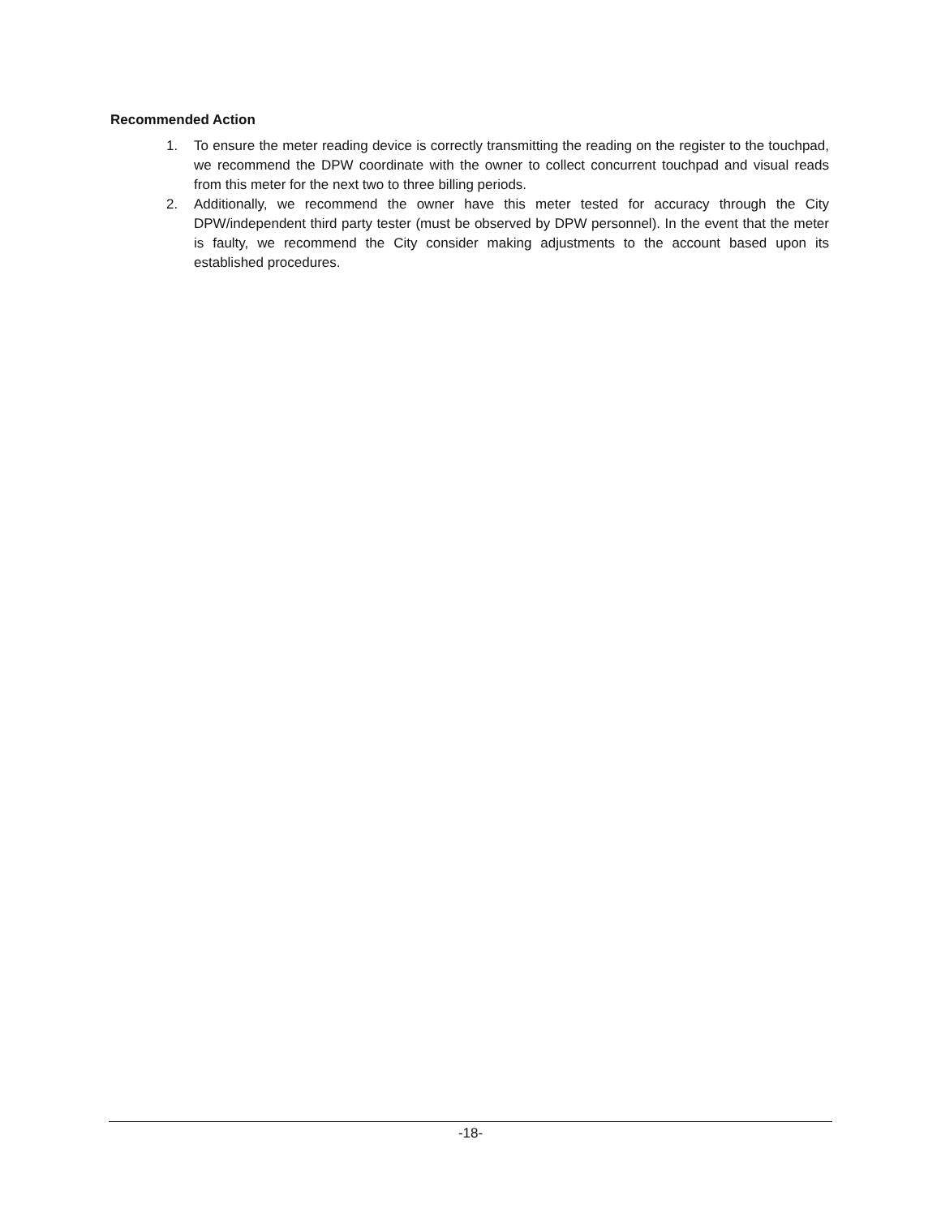Recommended Action
1. To ensure the meter reading device is correctly transmitting the reading on the register to the touchpad, we recommend the DPW coordinate with the owner to collect concurrent touchpad and visual reads from this meter for the next two to three billing periods.
2. Additionally, we recommend the owner have this meter tested for accuracy through the City DPW/independent third party tester (must be observed by DPW personnel). In the event that the meter is faulty, we recommend the City consider making adjustments to the account based upon its established procedures.
-18-